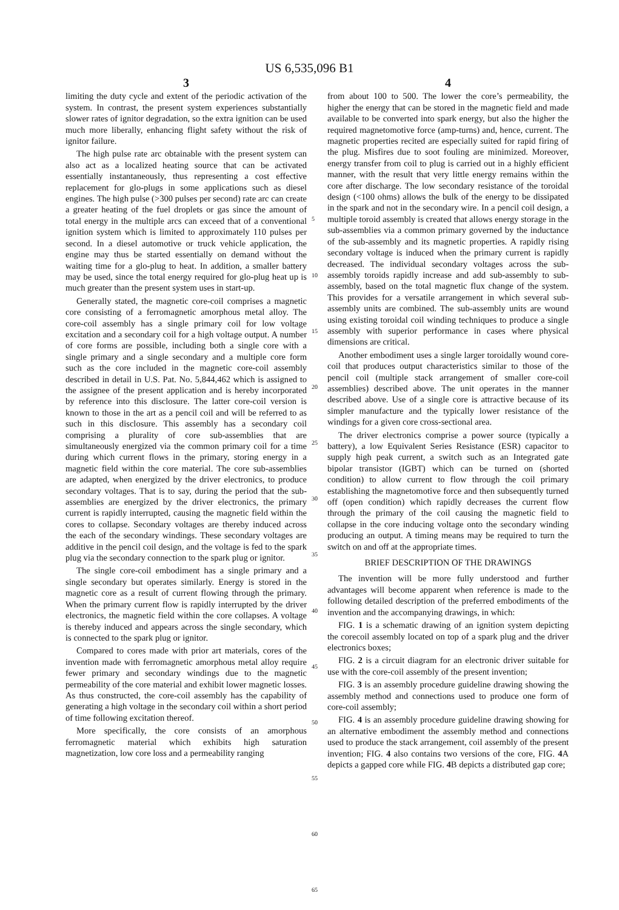US 6,535,096 B1
3
limiting the duty cycle and extent of the periodic activation of the system. In contrast, the present system experiences substantially slower rates of ignitor degradation, so the extra ignition can be used much more liberally, enhancing flight safety without the risk of ignitor failure.
The high pulse rate arc obtainable with the present system can also act as a localized heating source that can be activated essentially instantaneously, thus representing a cost effective replacement for glo-plugs in some applications such as diesel engines. The high pulse (>300 pulses per second) rate arc can create a greater heating of the fuel droplets or gas since the amount of total energy in the multiple arcs can exceed that of a conventional ignition system which is limited to approximately 110 pulses per second. In a diesel automotive or truck vehicle application, the engine may thus be started essentially on demand without the waiting time for a glo-plug to heat. In addition, a smaller battery may be used, since the total energy required for glo-plug heat up is much greater than the present system uses in start-up.
Generally stated, the magnetic core-coil comprises a magnetic core consisting of a ferromagnetic amorphous metal alloy. The core-coil assembly has a single primary coil for low voltage excitation and a secondary coil for a high voltage output. A number of core forms are possible, including both a single core with a single primary and a single secondary and a multiple core form such as the core included in the magnetic core-coil assembly described in detail in U.S. Pat. No. 5,844,462 which is assigned to the assignee of the present application and is hereby incorporated by reference into this disclosure. The latter core-coil version is known to those in the art as a pencil coil and will be referred to as such in this disclosure. This assembly has a secondary coil comprising a plurality of core sub-assemblies that are simultaneously energized via the common primary coil for a time during which current flows in the primary, storing energy in a magnetic field within the core material. The core sub-assemblies are adapted, when energized by the driver electronics, to produce secondary voltages. That is to say, during the period that the sub-assemblies are energized by the driver electronics, the primary current is rapidly interrupted, causing the magnetic field within the cores to collapse. Secondary voltages are thereby induced across the each of the secondary windings. These secondary voltages are additive in the pencil coil design, and the voltage is fed to the spark plug via the secondary connection to the spark plug or ignitor.
The single core-coil embodiment has a single primary and a single secondary but operates similarly. Energy is stored in the magnetic core as a result of current flowing through the primary. When the primary current flow is rapidly interrupted by the driver electronics, the magnetic field within the core collapses. A voltage is thereby induced and appears across the single secondary, which is connected to the spark plug or ignitor.
Compared to cores made with prior art materials, cores of the invention made with ferromagnetic amorphous metal alloy require fewer primary and secondary windings due to the magnetic permeability of the core material and exhibit lower magnetic losses. As thus constructed, the core-coil assembly has the capability of generating a high voltage in the secondary coil within a short period of time following excitation thereof.
More specifically, the core consists of an amorphous ferromagnetic material which exhibits high saturation magnetization, low core loss and a permeability ranging
5
10
15
20
25
30
35
40
45
50
55
60
65
4
from about 100 to 500. The lower the core’s permeability, the higher the energy that can be stored in the magnetic field and made available to be converted into spark energy, but also the higher the required magnetomotive force (amp-turns) and, hence, current. The magnetic properties recited are especially suited for rapid firing of the plug. Misfires due to soot fouling are minimized. Moreover, energy transfer from coil to plug is carried out in a highly efficient manner, with the result that very little energy remains within the core after discharge. The low secondary resistance of the toroidal design (<100 ohms) allows the bulk of the energy to be dissipated in the spark and not in the secondary wire. In a pencil coil design, a multiple toroid assembly is created that allows energy storage in the sub-assemblies via a common primary governed by the inductance of the sub-assembly and its magnetic properties. A rapidly rising secondary voltage is induced when the primary current is rapidly decreased. The individual secondary voltages across the sub-assembly toroids rapidly increase and add sub-assembly to sub-assembly, based on the total magnetic flux change of the system. This provides for a versatile arrangement in which several sub-assembly units are combined. The sub-assembly units are wound using existing toroidal coil winding techniques to produce a single assembly with superior performance in cases where physical dimensions are critical.
Another embodiment uses a single larger toroidally wound core-coil that produces output characteristics similar to those of the pencil coil (multiple stack arrangement of smaller core-coil assemblies) described above. The unit operates in the manner described above. Use of a single core is attractive because of its simpler manufacture and the typically lower resistance of the windings for a given core cross-sectional area.
The driver electronics comprise a power source (typically a battery), a low Equivalent Series Resistance (ESR) capacitor to supply high peak current, a switch such as an Integrated gate bipolar transistor (IGBT) which can be turned on (shorted condition) to allow current to flow through the coil primary establishing the magnetomotive force and then subsequently turned off (open condition) which rapidly decreases the current flow through the primary of the coil causing the magnetic field to collapse in the core inducing voltage onto the secondary winding producing an output. A timing means may be required to turn the switch on and off at the appropriate times.
BRIEF DESCRIPTION OF THE DRAWINGS
The invention will be more fully understood and further advantages will become apparent when reference is made to the following detailed description of the preferred embodiments of the invention and the accompanying drawings, in which:
FIG. 1 is a schematic drawing of an ignition system depicting the corecoil assembly located on top of a spark plug and the driver electronics boxes;
FIG. 2 is a circuit diagram for an electronic driver suitable for use with the core-coil assembly of the present invention;
FIG. 3 is an assembly procedure guideline drawing showing the assembly method and connections used to produce one form of core-coil assembly;
FIG. 4 is an assembly procedure guideline drawing showing for an alternative embodiment the assembly method and connections used to produce the stack arrangement, coil assembly of the present invention; FIG. 4 also contains two versions of the core, FIG. 4 A depicts a gapped core while FIG. 4 B depicts a distributed gap core;